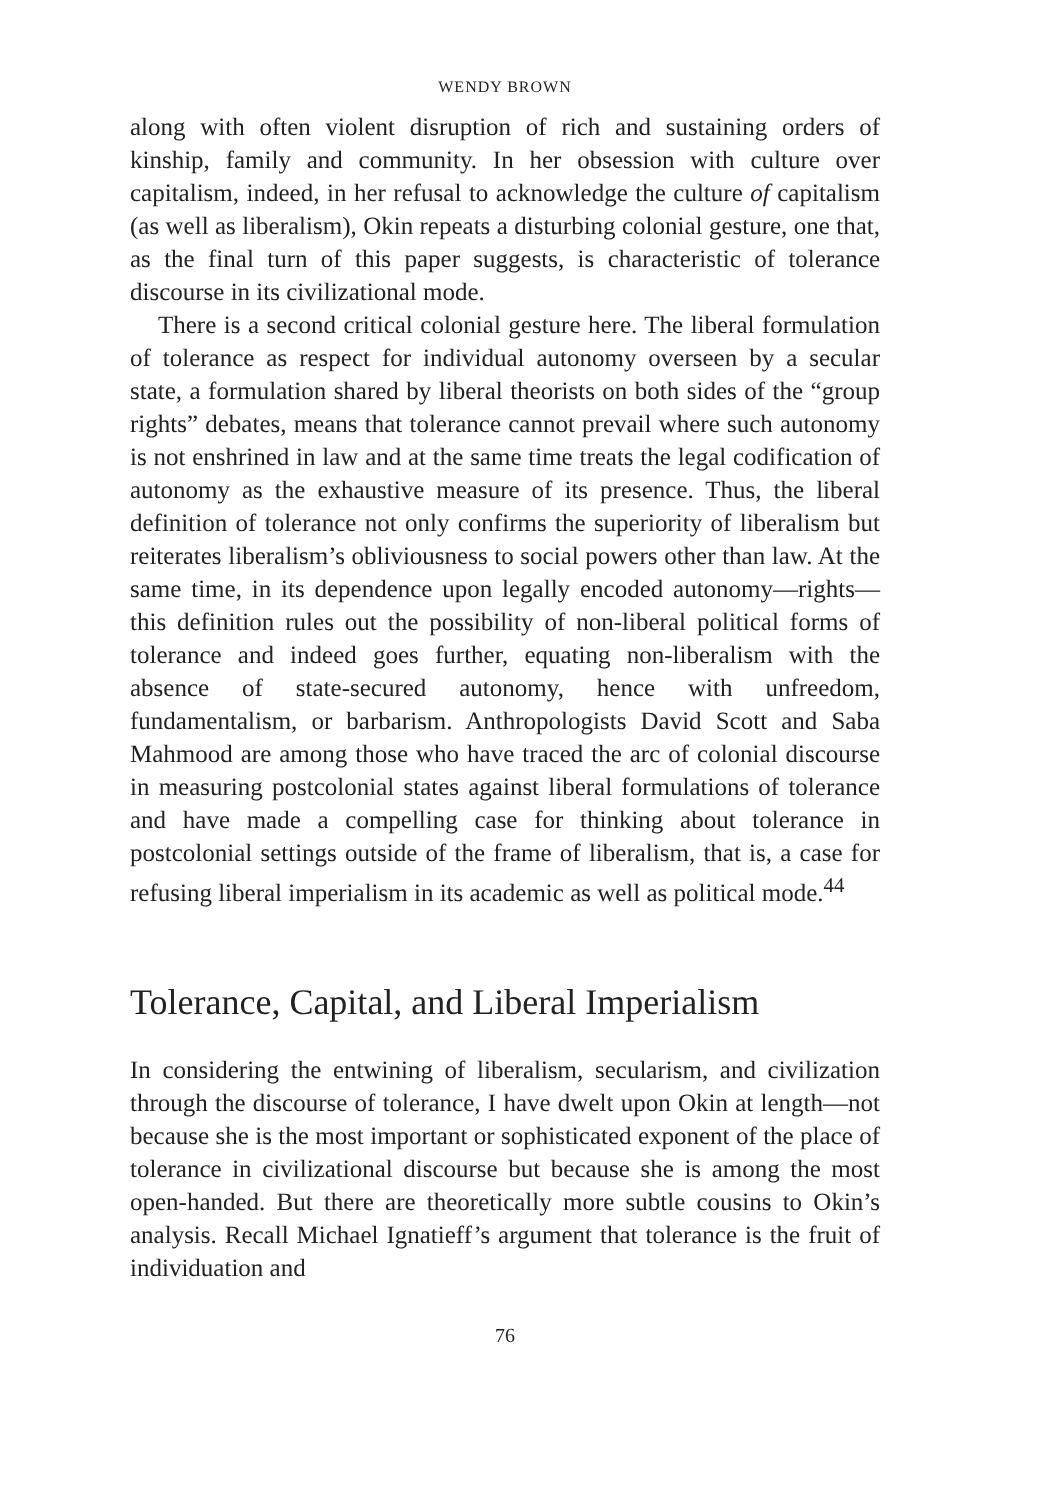WENDY BROWN
along with often violent disruption of rich and sustaining orders of kinship, family and community. In her obsession with culture over capitalism, indeed, in her refusal to acknowledge the culture of capitalism (as well as liberalism), Okin repeats a disturbing colonial gesture, one that, as the final turn of this paper suggests, is characteristic of tolerance discourse in its civilizational mode.
There is a second critical colonial gesture here. The liberal formulation of tolerance as respect for individual autonomy overseen by a secular state, a formulation shared by liberal theorists on both sides of the “group rights” debates, means that tolerance cannot prevail where such autonomy is not enshrined in law and at the same time treats the legal codification of autonomy as the exhaustive measure of its presence. Thus, the liberal definition of tolerance not only confirms the superiority of liberalism but reiterates liberalism’s obliviousness to social powers other than law. At the same time, in its dependence upon legally encoded autonomy—rights—this definition rules out the possibility of non-liberal political forms of tolerance and indeed goes further, equating non-liberalism with the absence of state-secured autonomy, hence with unfreedom, fundamentalism, or barbarism. Anthropologists David Scott and Saba Mahmood are among those who have traced the arc of colonial discourse in measuring postcolonial states against liberal formulations of tolerance and have made a compelling case for thinking about tolerance in postcolonial settings outside of the frame of liberalism, that is, a case for refusing liberal imperialism in its academic as well as political mode.<sup>44</sup>
Tolerance, Capital, and Liberal Imperialism
In considering the entwining of liberalism, secularism, and civilization through the discourse of tolerance, I have dwelt upon Okin at length—not because she is the most important or sophisticated exponent of the place of tolerance in civilizational discourse but because she is among the most open-handed. But there are theoretically more subtle cousins to Okin’s analysis. Recall Michael Ignatieff’s argument that tolerance is the fruit of individuation and
76